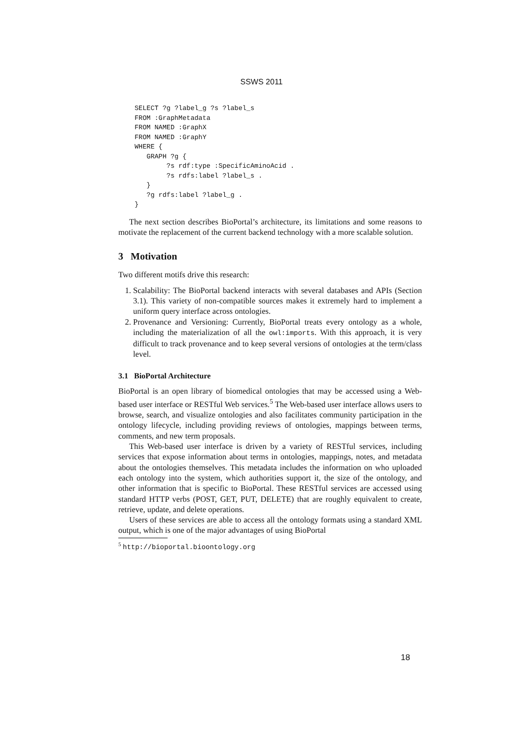SSWS 2011
SELECT ?g ?label_g ?s ?label_s
FROM :GraphMetadata
FROM NAMED :GraphX
FROM NAMED :GraphY
WHERE {
   GRAPH ?g {
        ?s rdf:type :SpecificAminoAcid .
        ?s rdfs:label ?label_s .
   }
   ?g rdfs:label ?label_g .
}
The next section describes BioPortal’s architecture, its limitations and some reasons to motivate the replacement of the current backend technology with a more scalable solution.
3 Motivation
Two different motifs drive this research:
1. Scalability: The BioPortal backend interacts with several databases and APIs (Section 3.1). This variety of non-compatible sources makes it extremely hard to implement a uniform query interface across ontologies.
2. Provenance and Versioning: Currently, BioPortal treats every ontology as a whole, including the materialization of all the owl:imports. With this approach, it is very difficult to track provenance and to keep several versions of ontologies at the term/class level.
3.1 BioPortal Architecture
BioPortal is an open library of biomedical ontologies that may be accessed using a Web-based user interface or RESTful Web services.<sup>5</sup> The Web-based user interface allows users to browse, search, and visualize ontologies and also facilitates community participation in the ontology lifecycle, including providing reviews of ontologies, mappings between terms, comments, and new term proposals.
This Web-based user interface is driven by a variety of RESTful services, including services that expose information about terms in ontologies, mappings, notes, and metadata about the ontologies themselves. This metadata includes the information on who uploaded each ontology into the system, which authorities support it, the size of the ontology, and other information that is specific to BioPortal. These RESTful services are accessed using standard HTTP verbs (POST, GET, PUT, DELETE) that are roughly equivalent to create, retrieve, update, and delete operations.
Users of these services are able to access all the ontology formats using a standard XML output, which is one of the major advantages of using BioPortal
<sup>5</sup> http://bioportal.bioontology.org
18